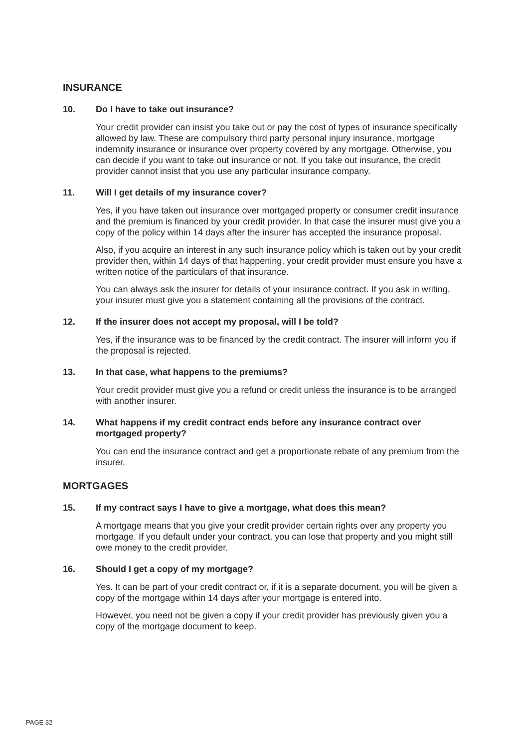INSURANCE
10. Do I have to take out insurance?
Your credit provider can insist you take out or pay the cost of types of insurance specifically allowed by law. These are compulsory third party personal injury insurance, mortgage indemnity insurance or insurance over property covered by any mortgage. Otherwise, you can decide if you want to take out insurance or not. If you take out insurance, the credit provider cannot insist that you use any particular insurance company.
11. Will I get details of my insurance cover?
Yes, if you have taken out insurance over mortgaged property or consumer credit insurance and the premium is financed by your credit provider. In that case the insurer must give you a copy of the policy within 14 days after the insurer has accepted the insurance proposal.
Also, if you acquire an interest in any such insurance policy which is taken out by your credit provider then, within 14 days of that happening, your credit provider must ensure you have a written notice of the particulars of that insurance.
You can always ask the insurer for details of your insurance contract. If you ask in writing, your insurer must give you a statement containing all the provisions of the contract.
12. If the insurer does not accept my proposal, will I be told?
Yes, if the insurance was to be financed by the credit contract. The insurer will inform you if the proposal is rejected.
13. In that case, what happens to the premiums?
Your credit provider must give you a refund or credit unless the insurance is to be arranged with another insurer.
14. What happens if my credit contract ends before any insurance contract over mortgaged property?
You can end the insurance contract and get a proportionate rebate of any premium from the insurer.
MORTGAGES
15. If my contract says I have to give a mortgage, what does this mean?
A mortgage means that you give your credit provider certain rights over any property you mortgage. If you default under your contract, you can lose that property and you might still owe money to the credit provider.
16. Should I get a copy of my mortgage?
Yes. It can be part of your credit contract or, if it is a separate document, you will be given a copy of the mortgage within 14 days after your mortgage is entered into.
However, you need not be given a copy if your credit provider has previously given you a copy of the mortgage document to keep.
PAGE 32